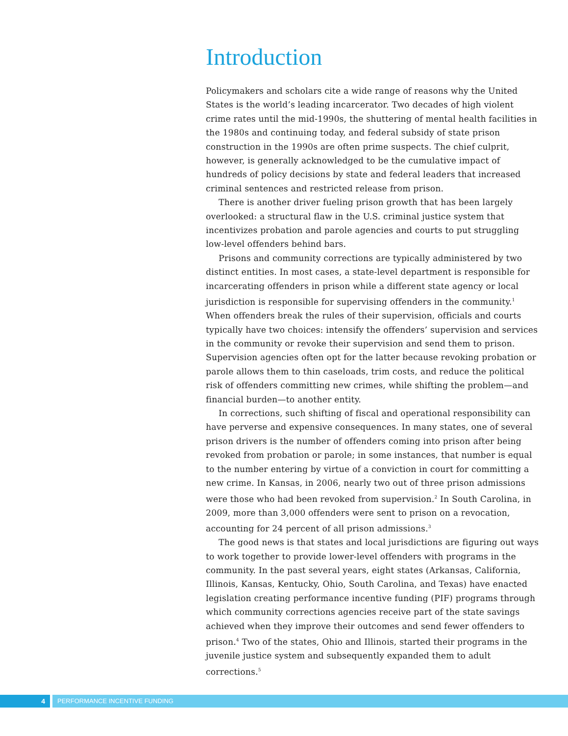Introduction
Policymakers and scholars cite a wide range of reasons why the United States is the world’s leading incarcerator. Two decades of high violent crime rates until the mid-1990s, the shuttering of mental health facilities in the 1980s and continuing today, and federal subsidy of state prison construction in the 1990s are often prime suspects. The chief culprit, however, is generally acknowledged to be the cumulative impact of hundreds of policy decisions by state and federal leaders that increased criminal sentences and restricted release from prison.
There is another driver fueling prison growth that has been largely overlooked: a structural flaw in the U.S. criminal justice system that incentivizes probation and parole agencies and courts to put struggling low-level offenders behind bars.
Prisons and community corrections are typically administered by two distinct entities. In most cases, a state-level department is responsible for incarcerating offenders in prison while a different state agency or local jurisdiction is responsible for supervising offenders in the community.<sup>1</sup> When offenders break the rules of their supervision, officials and courts typically have two choices: intensify the offenders’ supervision and services in the community or revoke their supervision and send them to prison. Supervision agencies often opt for the latter because revoking probation or parole allows them to thin caseloads, trim costs, and reduce the political risk of offenders committing new crimes, while shifting the problem—and financial burden—to another entity.
In corrections, such shifting of fiscal and operational responsibility can have perverse and expensive consequences. In many states, one of several prison drivers is the number of offenders coming into prison after being revoked from probation or parole; in some instances, that number is equal to the number entering by virtue of a conviction in court for committing a new crime. In Kansas, in 2006, nearly two out of three prison admissions were those who had been revoked from supervision.<sup>2</sup> In South Carolina, in 2009, more than 3,000 offenders were sent to prison on a revocation, accounting for 24 percent of all prison admissions.<sup>3</sup>
The good news is that states and local jurisdictions are figuring out ways to work together to provide lower-level offenders with programs in the community. In the past several years, eight states (Arkansas, California, Illinois, Kansas, Kentucky, Ohio, South Carolina, and Texas) have enacted legislation creating performance incentive funding (PIF) programs through which community corrections agencies receive part of the state savings achieved when they improve their outcomes and send fewer offenders to prison.<sup>4</sup> Two of the states, Ohio and Illinois, started their programs in the juvenile justice system and subsequently expanded them to adult corrections.<sup>5</sup>
4 PERFORMANCE INCENTIVE FUNDING